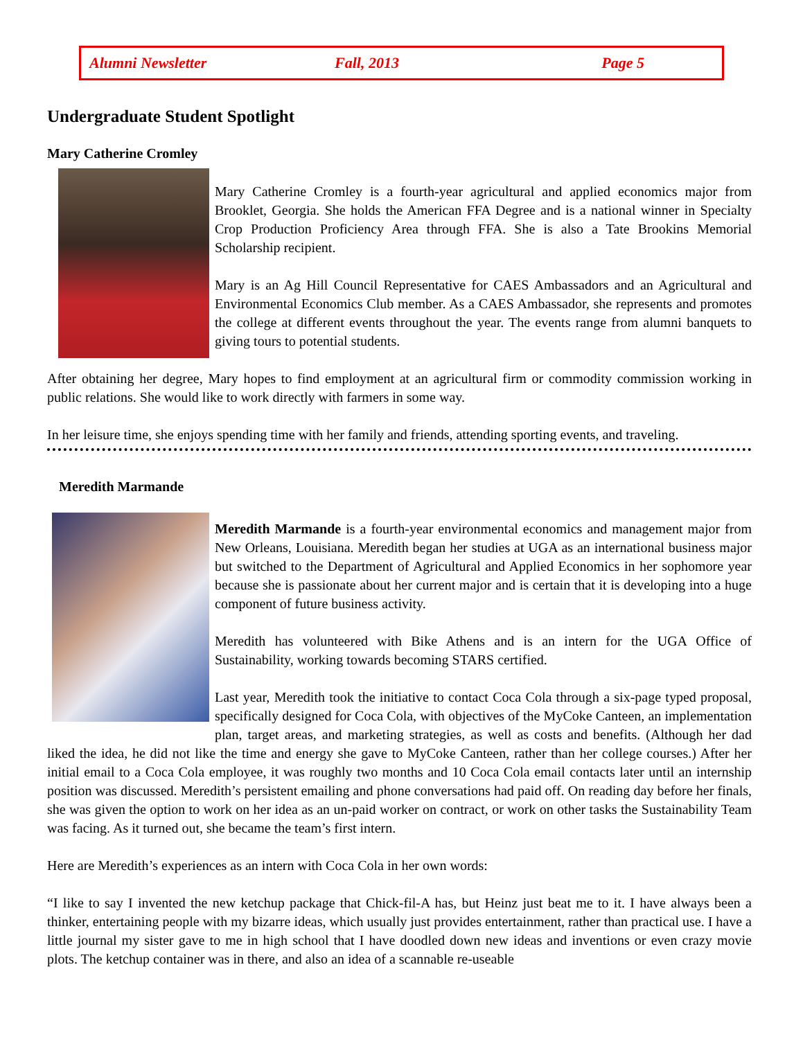Alumni Newsletter Fall, 2013 Page 5
Undergraduate Student Spotlight
Mary Catherine Cromley
Mary Catherine Cromley is a fourth-year agricultural and applied economics major from Brooklet, Georgia. She holds the American FFA Degree and is a national winner in Specialty Crop Production Proficiency Area through FFA. She is also a Tate Brookins Memorial Scholarship recipient.
Mary is an Ag Hill Council Representative for CAES Ambassadors and an Agricultural and Environmental Economics Club member. As a CAES Ambassador, she represents and promotes the college at different events throughout the year. The events range from alumni banquets to giving tours to potential students.
After obtaining her degree, Mary hopes to find employment at an agricultural firm or commodity commission working in public relations. She would like to work directly with farmers in some way.
In her leisure time, she enjoys spending time with her family and friends, attending sporting events, and traveling.
Meredith Marmande
Meredith Marmande is a fourth-year environmental economics and management major from New Orleans, Louisiana. Meredith began her studies at UGA as an international business major but switched to the Department of Agricultural and Applied Economics in her sophomore year because she is passionate about her current major and is certain that it is developing into a huge component of future business activity.
Meredith has volunteered with Bike Athens and is an intern for the UGA Office of Sustainability, working towards becoming STARS certified.
Last year, Meredith took the initiative to contact Coca Cola through a six-page typed proposal, specifically designed for Coca Cola, with objectives of the MyCoke Canteen, an implementation plan, target areas, and marketing strategies, as well as costs and benefits. (Although her dad liked the idea, he did not like the time and energy she gave to MyCoke Canteen, rather than her college courses.) After her initial email to a Coca Cola employee, it was roughly two months and 10 Coca Cola email contacts later until an internship position was discussed. Meredith’s persistent emailing and phone conversations had paid off. On reading day before her finals, she was given the option to work on her idea as an un-paid worker on contract, or work on other tasks the Sustainability Team was facing. As it turned out, she became the team’s first intern.
Here are Meredith’s experiences as an intern with Coca Cola in her own words:
“I like to say I invented the new ketchup package that Chick-fil-A has, but Heinz just beat me to it. I have always been a thinker, entertaining people with my bizarre ideas, which usually just provides entertainment, rather than practical use. I have a little journal my sister gave to me in high school that I have doodled down new ideas and inventions or even crazy movie plots. The ketchup container was in there, and also an idea of a scannable re-useable